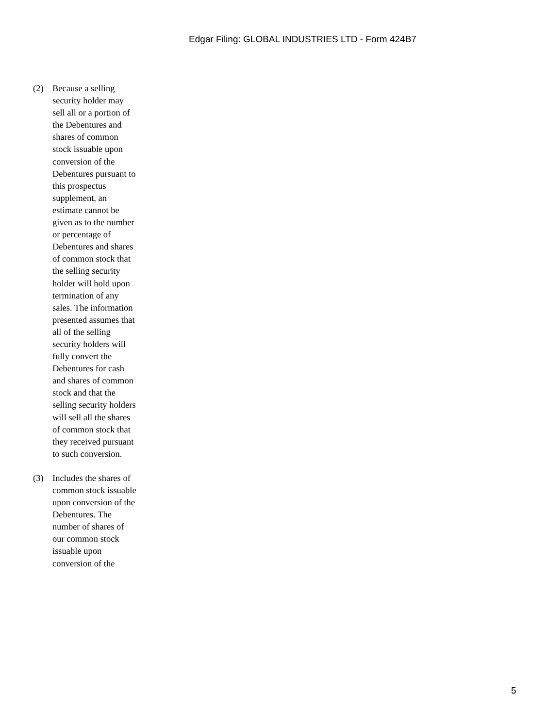Edgar Filing: GLOBAL INDUSTRIES LTD - Form 424B7
(2) Because a selling security holder may sell all or a portion of the Debentures and shares of common stock issuable upon conversion of the Debentures pursuant to this prospectus supplement, an estimate cannot be given as to the number or percentage of Debentures and shares of common stock that the selling security holder will hold upon termination of any sales. The information presented assumes that all of the selling security holders will fully convert the Debentures for cash and shares of common stock and that the selling security holders will sell all the shares of common stock that they received pursuant to such conversion.
(3) Includes the shares of common stock issuable upon conversion of the Debentures. The number of shares of our common stock issuable upon conversion of the
5